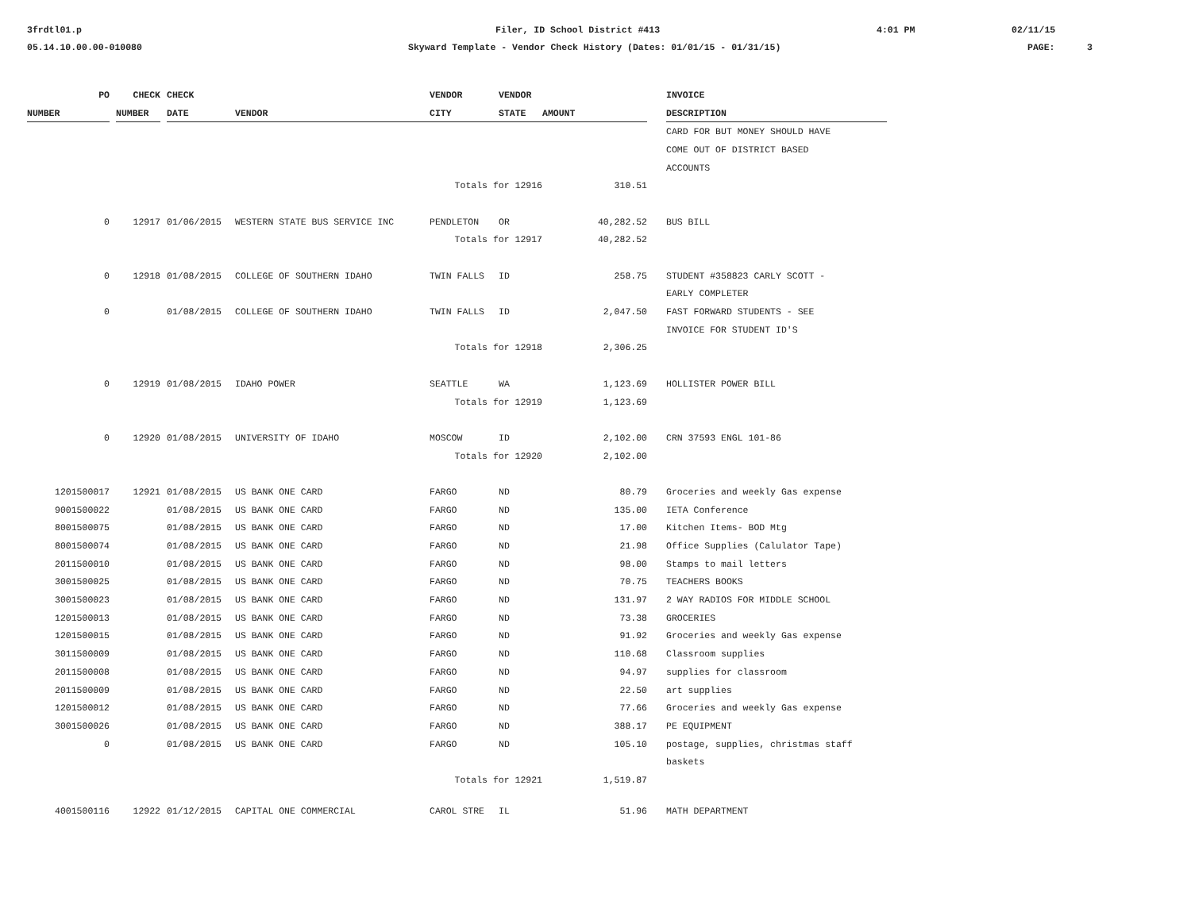3frdtl01.p
Filer, ID School District #413
4:01 PM
02/11/15
05.14.10.00.00-010080
Skyward Template - Vendor Check History (Dates: 01/01/15 - 01/31/15)
PAGE:
3
| PO | | CHECK | | CHECK | | VENDOR | VENDOR | | | INVOICE |
| --- | --- | --- | --- | --- | --- | --- | --- | --- | --- | --- |
| NUMBER | | NUMBER | | DATE | VENDOR | CITY | STATE | AMOUNT | | DESCRIPTION |
| | | | | | | | | | | CARD FOR BUT MONEY SHOULD HAVE |
| | | | | | | | | | | COME OUT OF DISTRICT BASED |
| | | | | | | | | | | ACCOUNTS |
| | | | | | | Totals for 12916 | | 310.51 | | |
| 0 | | 12917 | | 01/06/2015 | WESTERN STATE BUS SERVICE INC | PENDLETON | OR | 40,282.52 | | BUS BILL |
| | | | | | | Totals for 12917 | | 40,282.52 | | |
| 0 | | 12918 | | 01/08/2015 | COLLEGE OF SOUTHERN IDAHO | TWIN FALLS | ID | 258.75 | | STUDENT #358823 CARLY SCOTT - |
| | | | | | | | | | | EARLY COMPLETER |
| 0 | | | | 01/08/2015 | COLLEGE OF SOUTHERN IDAHO | TWIN FALLS | ID | 2,047.50 | | FAST FORWARD STUDENTS - SEE |
| | | | | | | | | | | INVOICE FOR STUDENT ID'S |
| | | | | | | Totals for 12918 | | 2,306.25 | | |
| 0 | | 12919 | | 01/08/2015 | IDAHO POWER | SEATTLE | WA | 1,123.69 | | HOLLISTER POWER BILL |
| | | | | | | Totals for 12919 | | 1,123.69 | | |
| 0 | | 12920 | | 01/08/2015 | UNIVERSITY OF IDAHO | MOSCOW | ID | 2,102.00 | | CRN 37593 ENGL 101-86 |
| | | | | | | Totals for 12920 | | 2,102.00 | | |
| 1201500017 | | 12921 | | 01/08/2015 | US BANK ONE CARD | FARGO | ND | 80.79 | | Groceries and weekly Gas expense |
| 9001500022 | | | | 01/08/2015 | US BANK ONE CARD | FARGO | ND | 135.00 | | IETA Conference |
| 8001500075 | | | | 01/08/2015 | US BANK ONE CARD | FARGO | ND | 17.00 | | Kitchen Items- BOD Mtg |
| 8001500074 | | | | 01/08/2015 | US BANK ONE CARD | FARGO | ND | 21.98 | | Office Supplies (Calulator Tape) |
| 2011500010 | | | | 01/08/2015 | US BANK ONE CARD | FARGO | ND | 98.00 | | Stamps to mail letters |
| 3001500025 | | | | 01/08/2015 | US BANK ONE CARD | FARGO | ND | 70.75 | | TEACHERS BOOKS |
| 3001500023 | | | | 01/08/2015 | US BANK ONE CARD | FARGO | ND | 131.97 | | 2 WAY RADIOS FOR MIDDLE SCHOOL |
| 1201500013 | | | | 01/08/2015 | US BANK ONE CARD | FARGO | ND | 73.38 | | GROCERIES |
| 1201500015 | | | | 01/08/2015 | US BANK ONE CARD | FARGO | ND | 91.92 | | Groceries and weekly Gas expense |
| 3011500009 | | | | 01/08/2015 | US BANK ONE CARD | FARGO | ND | 110.68 | | Classroom supplies |
| 2011500008 | | | | 01/08/2015 | US BANK ONE CARD | FARGO | ND | 94.97 | | supplies for classroom |
| 2011500009 | | | | 01/08/2015 | US BANK ONE CARD | FARGO | ND | 22.50 | | art supplies |
| 1201500012 | | | | 01/08/2015 | US BANK ONE CARD | FARGO | ND | 77.66 | | Groceries and weekly Gas expense |
| 3001500026 | | | | 01/08/2015 | US BANK ONE CARD | FARGO | ND | 388.17 | | PE EQUIPMENT |
| 0 | | | | 01/08/2015 | US BANK ONE CARD | FARGO | ND | 105.10 | | postage, supplies, christmas staff |
| | | | | | | | | | | baskets |
| | | | | | | Totals for 12921 | | 1,519.87 | | |
| 4001500116 | | 12922 | | 01/12/2015 | CAPITAL ONE COMMERCIAL | CAROL STRE | IL | 51.96 | | MATH DEPARTMENT |